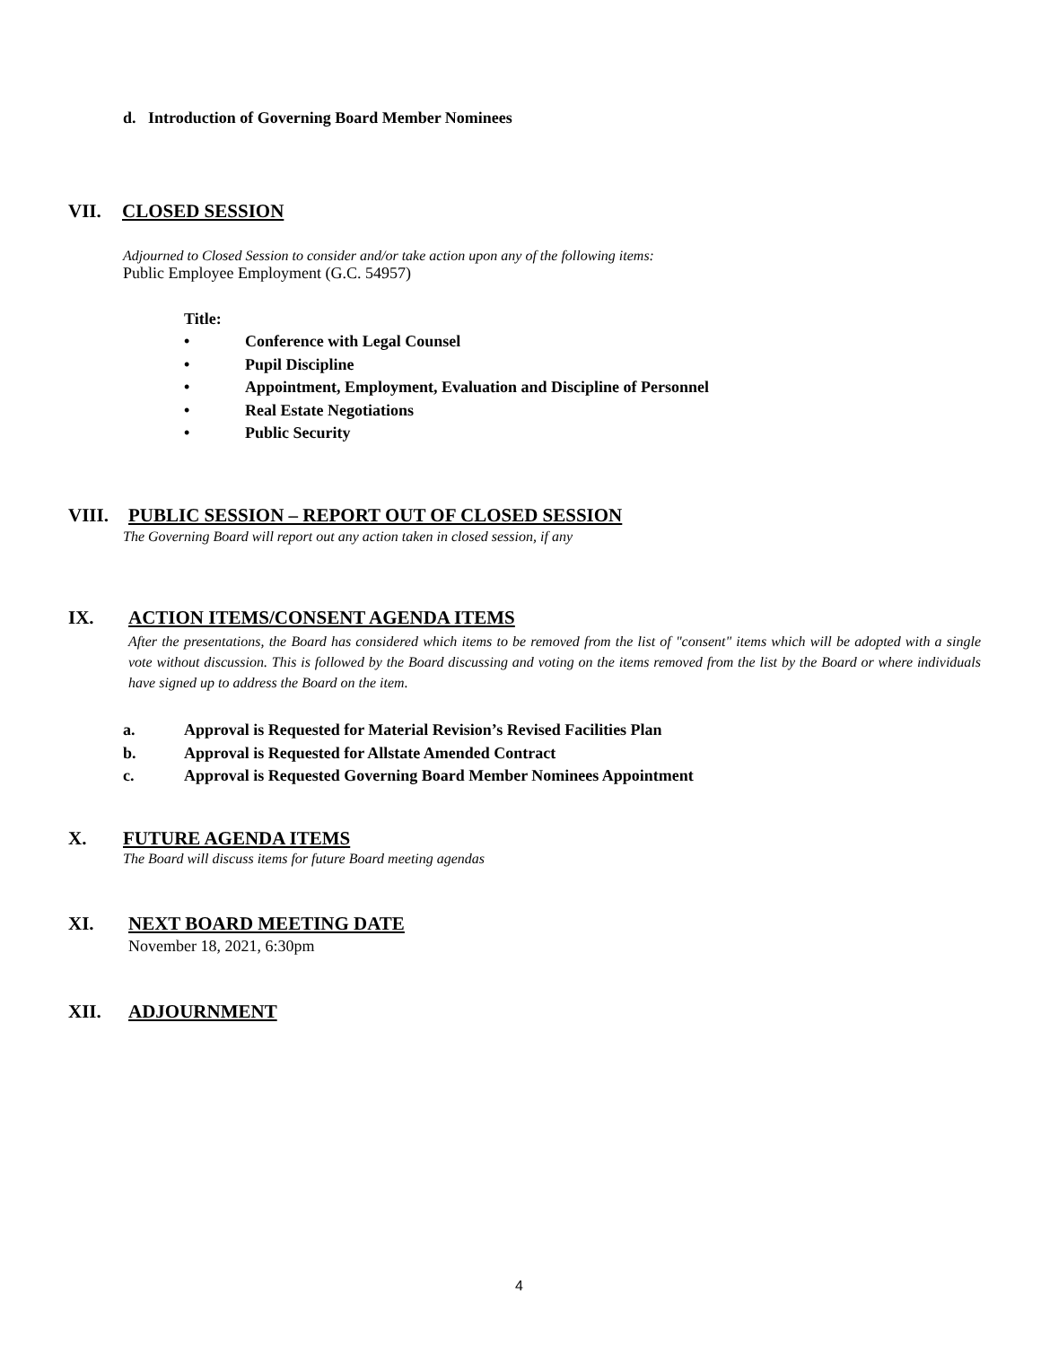d. Introduction of Governing Board Member Nominees
VII. CLOSED SESSION
Adjourned to Closed Session to consider and/or take action upon any of the following items:
Public Employee Employment (G.C. 54957)
Title:
• Conference with Legal Counsel
• Pupil Discipline
• Appointment, Employment, Evaluation and Discipline of Personnel
• Real Estate Negotiations
• Public Security
VIII. PUBLIC SESSION – REPORT OUT OF CLOSED SESSION
The Governing Board will report out any action taken in closed session, if any
IX. ACTION ITEMS/CONSENT AGENDA ITEMS
After the presentations, the Board has considered which items to be removed from the list of "consent" items which will be adopted with a single vote without discussion. This is followed by the Board discussing and voting on the items removed from the list by the Board or where individuals have signed up to address the Board on the item.
a. Approval is Requested for Material Revision’s Revised Facilities Plan
b. Approval is Requested for Allstate Amended Contract
c. Approval is Requested Governing Board Member Nominees Appointment
X. FUTURE AGENDA ITEMS
The Board will discuss items for future Board meeting agendas
XI. NEXT BOARD MEETING DATE
November 18, 2021, 6:30pm
XII. ADJOURNMENT
4